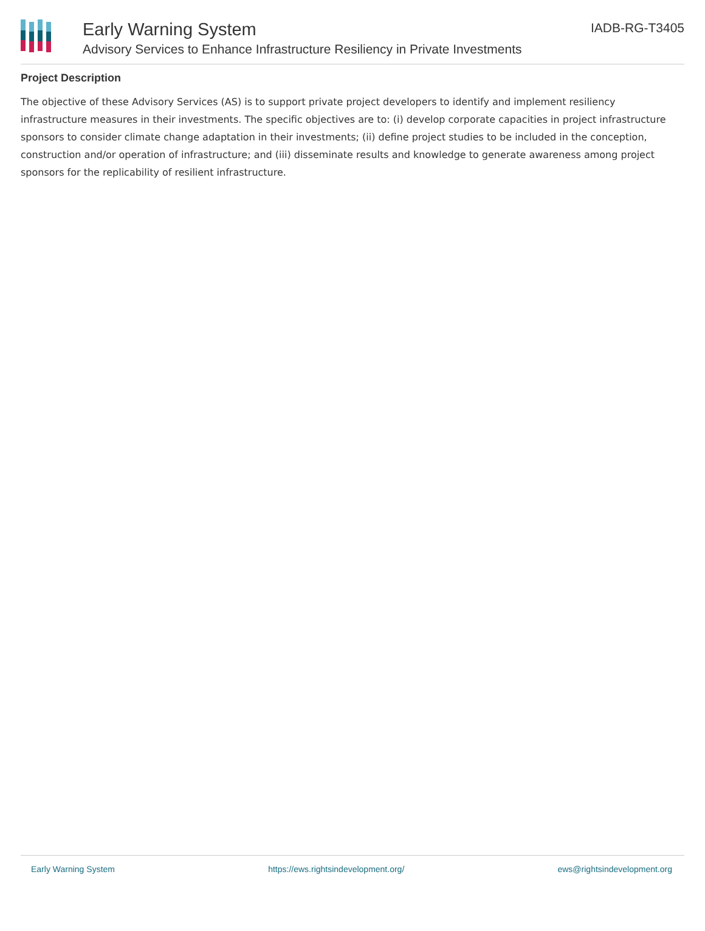Early Warning System
Advisory Services to Enhance Infrastructure Resiliency in Private Investments
IADB-RG-T3405
Project Description
The objective of these Advisory Services (AS) is to support private project developers to identify and implement resiliency infrastructure measures in their investments. The specific objectives are to: (i) develop corporate capacities in project infrastructure sponsors to consider climate change adaptation in their investments; (ii) define project studies to be included in the conception, construction and/or operation of infrastructure; and (iii) disseminate results and knowledge to generate awareness among project sponsors for the replicability of resilient infrastructure.
Early Warning System https://ews.rightsindevelopment.org/ ews@rightsindevelopment.org